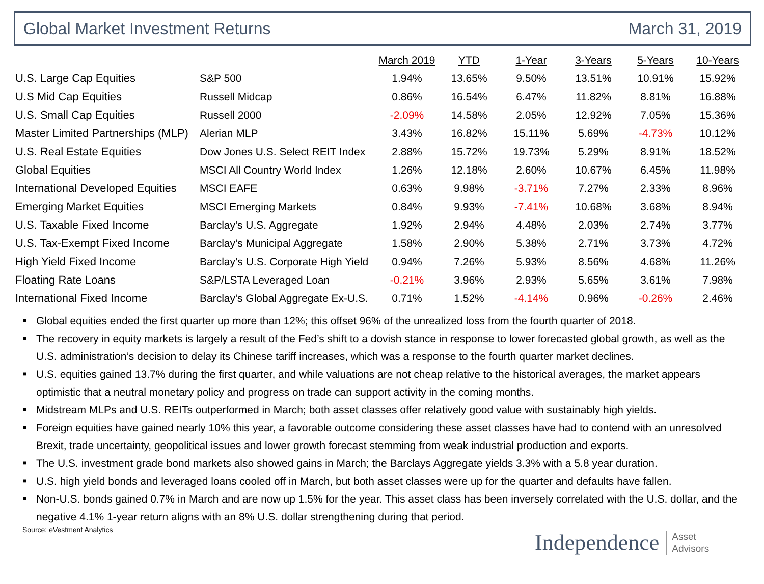Global Market Investment Returns
March 31, 2019
| | | March 2019 | YTD | 1-Year | 3-Years | 5-Years | 10-Years |
| --- | --- | --- | --- | --- | --- | --- | --- |
| U.S. Large Cap Equities | S&P 500 | 1.94% | 13.65% | 9.50% | 13.51% | 10.91% | 15.92% |
| U.S Mid Cap Equities | Russell Midcap | 0.86% | 16.54% | 6.47% | 11.82% | 8.81% | 16.88% |
| U.S. Small Cap Equities | Russell 2000 | -2.09% | 14.58% | 2.05% | 12.92% | 7.05% | 15.36% |
| Master Limited Partnerships (MLP) | Alerian MLP | 3.43% | 16.82% | 15.11% | 5.69% | -4.73% | 10.12% |
| U.S. Real Estate Equities | Dow Jones U.S. Select REIT Index | 2.88% | 15.72% | 19.73% | 5.29% | 8.91% | 18.52% |
| Global Equities | MSCI All Country World Index | 1.26% | 12.18% | 2.60% | 10.67% | 6.45% | 11.98% |
| International Developed Equities | MSCI EAFE | 0.63% | 9.98% | -3.71% | 7.27% | 2.33% | 8.96% |
| Emerging Market Equities | MSCI Emerging Markets | 0.84% | 9.93% | -7.41% | 10.68% | 3.68% | 8.94% |
| U.S. Taxable Fixed Income | Barclay's U.S. Aggregate | 1.92% | 2.94% | 4.48% | 2.03% | 2.74% | 3.77% |
| U.S. Tax-Exempt Fixed Income | Barclay’s Municipal Aggregate | 1.58% | 2.90% | 5.38% | 2.71% | 3.73% | 4.72% |
| High Yield Fixed Income | Barclay’s U.S. Corporate High Yield | 0.94% | 7.26% | 5.93% | 8.56% | 4.68% | 11.26% |
| Floating Rate Loans | S&P/LSTA Leveraged Loan | -0.21% | 3.96% | 2.93% | 5.65% | 3.61% | 7.98% |
| International Fixed Income | Barclay's Global Aggregate Ex-U.S. | 0.71% | 1.52% | -4.14% | 0.96% | -0.26% | 2.46% |
■ Global equities ended the first quarter up more than 12%; this offset 96% of the unrealized loss from the fourth quarter of 2018.
■ The recovery in equity markets is largely a result of the Fed’s shift to a dovish stance in response to lower forecasted global growth, as well as the U.S. administration’s decision to delay its Chinese tariff increases, which was a response to the fourth quarter market declines.
■ U.S. equities gained 13.7% during the first quarter, and while valuations are not cheap relative to the historical averages, the market appears optimistic that a neutral monetary policy and progress on trade can support activity in the coming months.
■ Midstream MLPs and U.S. REITs outperformed in March; both asset classes offer relatively good value with sustainably high yields.
■ Foreign equities have gained nearly 10% this year, a favorable outcome considering these asset classes have had to contend with an unresolved Brexit, trade uncertainty, geopolitical issues and lower growth forecast stemming from weak industrial production and exports.
■ The U.S. investment grade bond markets also showed gains in March; the Barclays Aggregate yields 3.3% with a 5.8 year duration.
■ U.S. high yield bonds and leveraged loans cooled off in March, but both asset classes were up for the quarter and defaults have fallen.
■ Non-U.S. bonds gained 0.7% in March and are now up 1.5% for the year. This asset class has been inversely correlated with the U.S. dollar, and the negative 4.1% 1-year return aligns with an 8% U.S. dollar strengthening during that period.
Source: eVestment Analytics
Independence Asset
Advisors